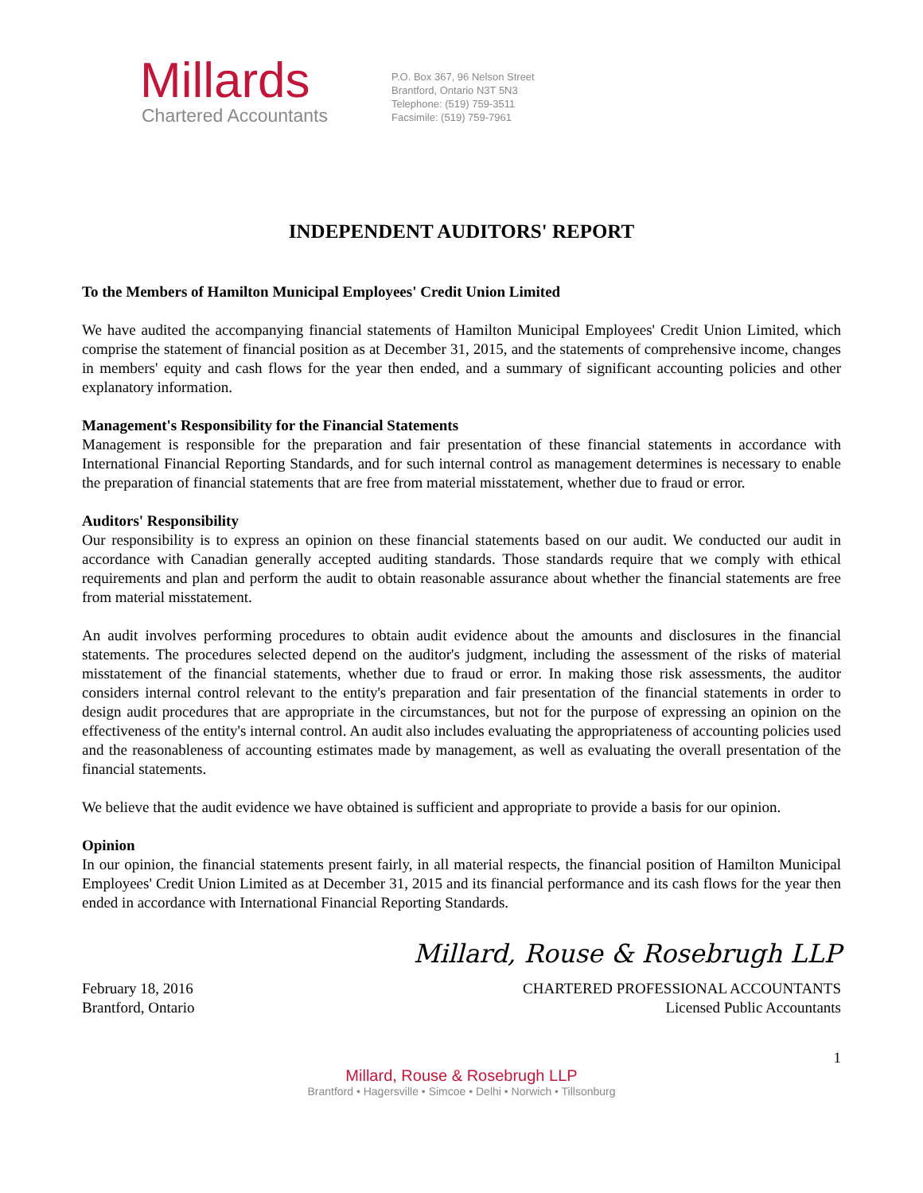Millards
Chartered Accountants
P.O. Box 367, 96 Nelson Street
Brantford, Ontario N3T 5N3
Telephone: (519) 759-3511
Facsimile: (519) 759-7961
INDEPENDENT AUDITORS' REPORT
To the Members of Hamilton Municipal Employees' Credit Union Limited
We have audited the accompanying financial statements of Hamilton Municipal Employees' Credit Union Limited, which comprise the statement of financial position as at December 31, 2015, and the statements of comprehensive income, changes in members' equity and cash flows for the year then ended, and a summary of significant accounting policies and other explanatory information.
Management's Responsibility for the Financial Statements
Management is responsible for the preparation and fair presentation of these financial statements in accordance with International Financial Reporting Standards, and for such internal control as management determines is necessary to enable the preparation of financial statements that are free from material misstatement, whether due to fraud or error.
Auditors' Responsibility
Our responsibility is to express an opinion on these financial statements based on our audit. We conducted our audit in accordance with Canadian generally accepted auditing standards. Those standards require that we comply with ethical requirements and plan and perform the audit to obtain reasonable assurance about whether the financial statements are free from material misstatement.
An audit involves performing procedures to obtain audit evidence about the amounts and disclosures in the financial statements. The procedures selected depend on the auditor's judgment, including the assessment of the risks of material misstatement of the financial statements, whether due to fraud or error. In making those risk assessments, the auditor considers internal control relevant to the entity's preparation and fair presentation of the financial statements in order to design audit procedures that are appropriate in the circumstances, but not for the purpose of expressing an opinion on the effectiveness of the entity's internal control. An audit also includes evaluating the appropriateness of accounting policies used and the reasonableness of accounting estimates made by management, as well as evaluating the overall presentation of the financial statements.
We believe that the audit evidence we have obtained is sufficient and appropriate to provide a basis for our opinion.
Opinion
In our opinion, the financial statements present fairly, in all material respects, the financial position of Hamilton Municipal Employees' Credit Union Limited as at December 31, 2015 and its financial performance and its cash flows for the year then ended in accordance with International Financial Reporting Standards.
Millard, Rouse & Rosebrugh LLP
February 18, 2016 CHARTERED PROFESSIONAL ACCOUNTANTS
Brantford, Ontario Licensed Public Accountants
1
Millard, Rouse & Rosebrugh LLP
Brantford • Hagersville • Simcoe • Delhi • Norwich • Tillsonburg